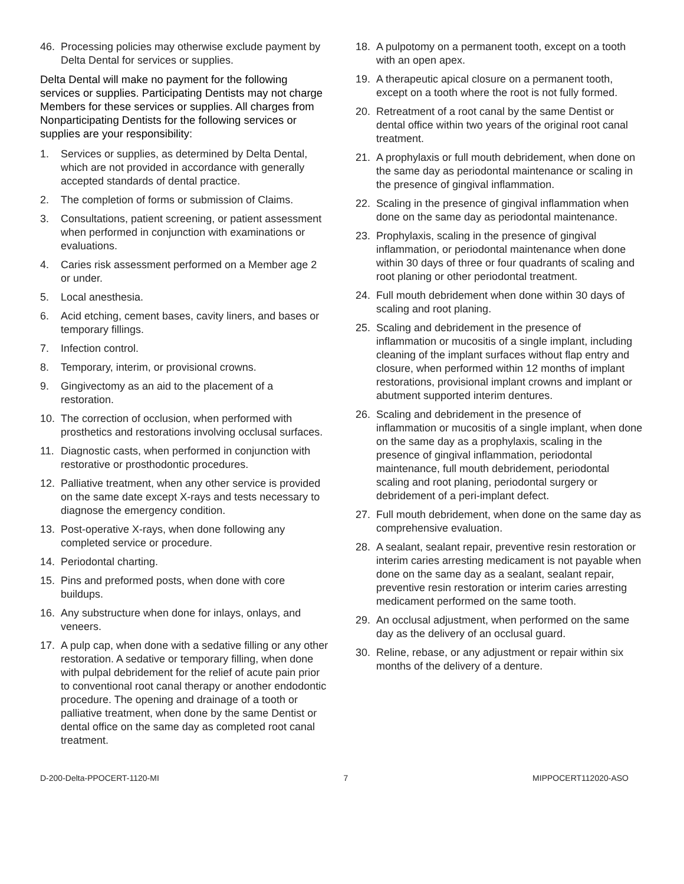46. Processing policies may otherwise exclude payment by Delta Dental for services or supplies.
Delta Dental will make no payment for the following services or supplies. Participating Dentists may not charge Members for these services or supplies. All charges from Nonparticipating Dentists for the following services or supplies are your responsibility:
1. Services or supplies, as determined by Delta Dental, which are not provided in accordance with generally accepted standards of dental practice.
2. The completion of forms or submission of Claims.
3. Consultations, patient screening, or patient assessment when performed in conjunction with examinations or evaluations.
4. Caries risk assessment performed on a Member age 2 or under.
5. Local anesthesia.
6. Acid etching, cement bases, cavity liners, and bases or temporary fillings.
7. Infection control.
8. Temporary, interim, or provisional crowns.
9. Gingivectomy as an aid to the placement of a restoration.
10. The correction of occlusion, when performed with prosthetics and restorations involving occlusal surfaces.
11. Diagnostic casts, when performed in conjunction with restorative or prosthodontic procedures.
12. Palliative treatment, when any other service is provided on the same date except X-rays and tests necessary to diagnose the emergency condition.
13. Post-operative X-rays, when done following any completed service or procedure.
14. Periodontal charting.
15. Pins and preformed posts, when done with core buildups.
16. Any substructure when done for inlays, onlays, and veneers.
17. A pulp cap, when done with a sedative filling or any other restoration. A sedative or temporary filling, when done with pulpal debridement for the relief of acute pain prior to conventional root canal therapy or another endodontic procedure. The opening and drainage of a tooth or palliative treatment, when done by the same Dentist or dental office on the same day as completed root canal treatment.
18. A pulpotomy on a permanent tooth, except on a tooth with an open apex.
19. A therapeutic apical closure on a permanent tooth, except on a tooth where the root is not fully formed.
20. Retreatment of a root canal by the same Dentist or dental office within two years of the original root canal treatment.
21. A prophylaxis or full mouth debridement, when done on the same day as periodontal maintenance or scaling in the presence of gingival inflammation.
22. Scaling in the presence of gingival inflammation when done on the same day as periodontal maintenance.
23. Prophylaxis, scaling in the presence of gingival inflammation, or periodontal maintenance when done within 30 days of three or four quadrants of scaling and root planing or other periodontal treatment.
24. Full mouth debridement when done within 30 days of scaling and root planing.
25. Scaling and debridement in the presence of inflammation or mucositis of a single implant, including cleaning of the implant surfaces without flap entry and closure, when performed within 12 months of implant restorations, provisional implant crowns and implant or abutment supported interim dentures.
26. Scaling and debridement in the presence of inflammation or mucositis of a single implant, when done on the same day as a prophylaxis, scaling in the presence of gingival inflammation, periodontal maintenance, full mouth debridement, periodontal scaling and root planing, periodontal surgery or debridement of a peri-implant defect.
27. Full mouth debridement, when done on the same day as comprehensive evaluation.
28. A sealant, sealant repair, preventive resin restoration or interim caries arresting medicament is not payable when done on the same day as a sealant, sealant repair, preventive resin restoration or interim caries arresting medicament performed on the same tooth.
29. An occlusal adjustment, when performed on the same day as the delivery of an occlusal guard.
30. Reline, rebase, or any adjustment or repair within six months of the delivery of a denture.
D-200-Delta-PPOCERT-1120-MI 7 MIPPOCERT112020-ASO